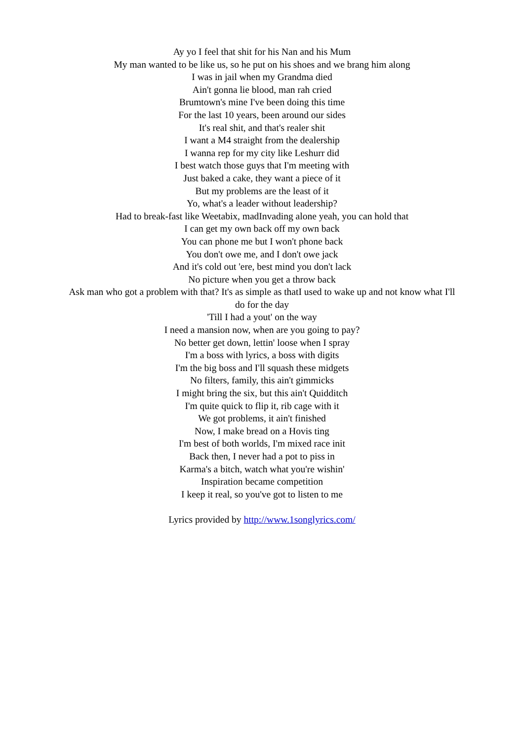Ay yo I feel that shit for his Nan and his Mum
My man wanted to be like us, so he put on his shoes and we brang him along
I was in jail when my Grandma died
Ain't gonna lie blood, man rah cried
Brumtown's mine I've been doing this time
For the last 10 years, been around our sides
It's real shit, and that's realer shit
I want a M4 straight from the dealership
I wanna rep for my city like Leshurr did
I best watch those guys that I'm meeting with
Just baked a cake, they want a piece of it
But my problems are the least of it
Yo, what's a leader without leadership?
Had to break-fast like Weetabix, madInvading alone yeah, you can hold that
I can get my own back off my own back
You can phone me but I won't phone back
You don't owe me, and I don't owe jack
And it's cold out 'ere, best mind you don't lack
No picture when you get a throw back
Ask man who got a problem with that? It's as simple as thatI used to wake up and not know what I'll do for the day
'Till I had a yout' on the way
I need a mansion now, when are you going to pay?
No better get down, lettin' loose when I spray
I'm a boss with lyrics, a boss with digits
I'm the big boss and I'll squash these midgets
No filters, family, this ain't gimmicks
I might bring the six, but this ain't Quidditch
I'm quite quick to flip it, rib cage with it
We got problems, it ain't finished
Now, I make bread on a Hovis ting
I'm best of both worlds, I'm mixed race init
Back then, I never had a pot to piss in
Karma's a bitch, watch what you're wishin'
Inspiration became competition
I keep it real, so you've got to listen to me
Lyrics provided by http://www.1songlyrics.com/